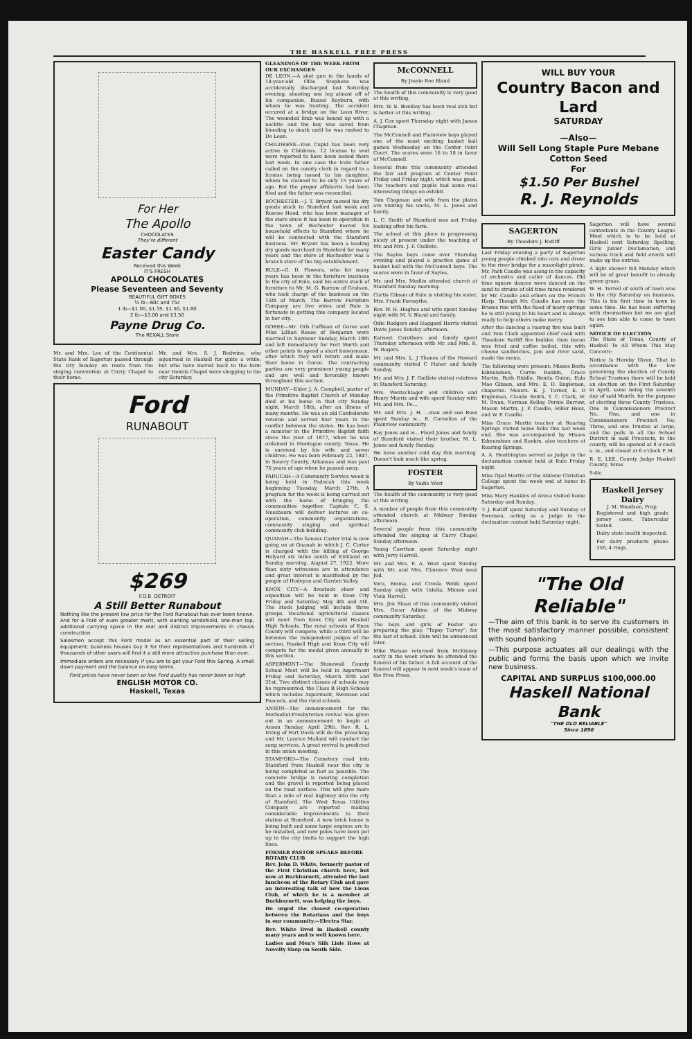THE HASKELL FREE PRESS
For Her
The Apollo
CHOCOLATES
They're different
Easter Candy
Received this Week
IT'S FRESH
APOLLO CHOCOLATES
Please Seventeen and Seventy
BEAUTIFUL GIFT BOXES
½ lb—60c and 75c
1 lb—$1.00, $1.35, $1.50, $1.80
2 lb—$3.00 and $3.50
Payne Drug Co.
The REXALL Store
Mr. and Mrs. Lee of the Continental State Bank of Sagerton passed through the city Sunday en route from the singing convention at Curry Chapel to their home.
Mr. and Mrs. S. J. Redwine, who sojourned in Haskell for quite a while, but who have moved back to the farm near Dennis Chapel were shopping in the city Saturday.
Ford
RUNABOUT
$269
F.O.B. DETROIT
A Still Better Runabout
Nothing like the present low price for the Ford Runabout has ever been known. And for a Ford of even greater merit, with slanting windshield, one-man top, additional carrying space in the rear and distinct improvements in chassis construction.
Salesmen accept this Ford model as an essential part of their selling equipment; business houses buy it for their representatives and hundreds of thousands of other users will find it a still more attractive purchase than ever.
Immediate orders are necessary if you are to get your Ford this Spring. A small down payment and the balance on easy terms.
Ford prices have never been so low. Ford quality has never been so high
ENGLISH MOTOR CO.
Haskell, Texas
GLEANINGS OF THE WEEK FROM OUR EXCHANGES
DE LEON.—A shot gun in the hands of 14-year-old Ollie Stephens was accidentally discharged last Saturday evening, shooting one leg almost off of his companion, Russel Rayburn, with whom he was hunting. The accident occured at a bridge on the Leon River. The wounded limb was bound up with a necktie and the boy was saved from bleeding to death until he was rushed to De Leon.
CHILDRESS—Dan Cupid has been very active in Childress. 12 license to wed were reported to have been issued there last week. In one case the irate father called on the county clerk in regard to a license being issued to his daughter, whom he claimed to be only 15 years of age. But the proper affidavits had been filed and the father was reconciled.
ROCHESTER.—J. T. Bryant moved his dry goods stock to Stamford last week and Roscoe Hood, who has been manager of the store since it has been in operation in the town of Rochester moved his household effects to Stamford where he will be connected with the Stamford business. Mr. Bryant has been a leading dry goods merchant in Stamford for many years and the store at Rochester was a branch store of the big establishment.
RULE—G. D. Flowers, who for many years has been in the furniture business in the city of Rule, sold his entire stock of furniture to Mr. M. G. Barrow of Graham, who took charge of the business on the 15th of March. The Barrow Furniture Company are live wires and Rule is fortunate in getting this company located in her city.
GOREE—Mr. Orb Coffman of Goree and Miss Lillian Rouse of Benjamin were married in Seymour Sunday, March 18th and left immediately for Fort Worth and other points to spend a short honeymoon, after which they will return and make their home in Goree. The contracting parties are very prominent young people and are well and favorably known throughout this section.
MUNDAY—Elder J. A. Campbell, pastor of the Primitive Baptist Church of Munday died at his home in that city Sunday night, March 18th, after an illness of many months. He was an old Confederate veteran and served four years in the conflict between the states. He has been a minister in the Primitive Baptist faith since the year of 1877, when he was ordained in Montague county, Texas. He is survived by his wife and seven children. He was born February 22, 1847, in Searcy County, Arkansas and was past 76 years of age when he passed away.
PADUCAH—A Community Service week is being held in Paducah this week beginning Tuesday, March 27th. A program for the week is being carried out with the home of bringing the communities together. Captain C. S. Nussbaum will deliver lectures on co-operation, community organizations, community singing and spiritual community club building.
QUANAH—The famous Carter trial is now going on at Quanah in which J. C. Carter is charged with the killing of George Halyard six miles south of Kirkland on Sunday morning, August 27, 1922. More than sixty witnesses are in attendance and great interest is manifested by the people of Hodeyan and Garden Valley.
KNOX CITY—A livestock show and exposition will be held in Knox City Friday and Saturday, May 4th and 5th. The stock judging will include three groups. Vocational agricultural classes will meet from Knox City and Haskell High Schools. The rural schools of Knox County will compete, while a third will be between the independent judges of the section. Haskell High and Knox City will compete for the medal given annually in this section.
ASPERMONT—The Stonewall County School Meet will be held in Aspermont Friday and Saturday, March 30th and 31st. Two distinct classes of schools may be represented, the Class B High Schools which includes Aspermont, Swenson and Peacock, and the rural schools.
ANSON—The announcement for the Methodist-Presbyterian revival was given out in an announcement to begin at Anson Sunday, April 29th. Rev. R. L. Irving of Fort Davis will do the preaching and Mr. Laurice Mallard will conduct the song services. A great revival is predicted in this union meeting.
STAMFORD—The Cemetery road into Stamford from Haskell near the city is being completed as fast as possible. The concrete bridge is nearing completion and the gravel is reported being placed on the road surface. This will give more than a mile of real highway into the city of Stamford. The West Texas Utilities Company are reported making considerable improvements to their station at Stamford. A new brick house is being built and some large engines are to be installed, and new poles have been put up in the city limits to support the high lines.
FORMER PASTOR SPEAKS BEFORE ROTARY CLUB
Rev. John D. White, formerly pastor of the First Christian church here, but now at Burkburnett, attended the last luncheon of the Rotary Club and gave an interesting talk of how the Lions Club, of which he is a member at Burkburnett, was helping the boys.
He urged the closest co-operation between the Rotarians and the boys in our community.—Electra Star.
Rev. White lived in Haskell county many years and is well known here.
Ladies and Men's Silk Lisle Hose at Novelty Shop on South Side.
McCONNELL
By Jessie Ree Bland
The health of this community is very good at this writing.
Mrs. W. E. Bunkley has been real sick but is better at this writing.
A. J. Cox spent Thursday night with James Chapman.
The McConnell and Plainview boys played one of the most exciting basket ball games Wednesday on the Center Point Court. The scores were 16 to 18 in favor of McConnell.
Several from this community attended the fair and program at Center Point Friday and Friday night, which was good. The teachers and pupils had some real interesting things on exhibit.
Tom Chapman and wife from the plains are visiting his uncle, M. L. Jones and family.
L. C. Smith of Stamford was out Friday looking after his farm.
The school at this place is progressing nicely at present under the teaching of Mr. and Mrs. J. F. Guillete.
The Sayles boys came over Thursday evening and played a practice game of basket ball with the McConnell boys. The scores were in favor of Sayles.
Mr. and Mrs. Medlin attended church at Stamford Sunday morning.
Curtis Gibson of Rule is visiting his sister, Mrs. Frank Foresythe.
Rev. W. H. Hughes and wife spent Sunday night with M. V. Bland and family.
Odie Rodgers and Haggard Harris visited Davis Jones Sunday afternoon.
Earnest Carothers and family spent Thursday afternoon with Mr. and Mrs. R. W. Rogers.
Mr. and Mrs. L. J Thanes of the Howard community visited C Fisher and family Sunday.
Mr. and Mrs. J. F. Guillete visited relatives in Stamford Saturday.
Mrs. Wentschlager and children and Henry Morris and wife spent Sunday with Mr. and Mrs. Pe...
Mr. and Mrs. J. H. ...man and son Ross spent Sunday w... R. Cornelius of the Plainview community.
Ray Jones and w... Floyd Jones and family of Stamford visited their brother, M. L. Jones and family Sunday.
We have another cold day this morning. Doesn't look much like spring.
FOSTER
By Vadie West
The health of the community is very good at this writing.
A number of people from this community attended church at Midway Sunday afternoon.
Several people from this community attended the singing at Curry Chapel Sunday afternoon.
Young Cawthon spent Saturday night with Jerry Harrell.
Mr. and Mrs. F. A. West spent Sunday with Mr. and Mrs. Clarence West near Jud.
Vera, Emma, and Creola Webb spent Sunday night with Udella, Minnie and Viola Harrell.
Mrs. Jim Sloan of this community visited Mrs. Oscar Adkins of the Midway community Saturday.
The boys and girls of Foster are preparing the play, "Topsy Turvey", for the last of school. Date will be announced later.
Mike Watson returned from McKinney early in the week where he attended the funeral of his father. A full account of the funeral will appear in next week's issue of the Free Press.
WILL BUY YOUR
Country Bacon and Lard
SATURDAY
—Also—
Will Sell Long Staple Pure Mebane Cotton Seed
For
$1.50 Per Bushel
R. J. Reynolds
SAGERTON
By Theodore J. Ratliff
Last Friday evening a party of Sagerton young people climbed into cars and drove to the river bridge for a moonlight picnic. Mr. Park Caudle was along in the capacity of orchestra and caller of dances. Old time square dances were danced on the sand to strains of old time tunes rendered by Mr. Caudle and others on the French Harp. Though Mr. Caudle has seen the Brazos rise with the flood of many springs he is still young in his heart and is always ready to help others make merry.
After the dancing a roaring fire was built and Tom Clark appointed chief cook with Theodore Ratliff fire builder, then bacon was fried and coffee boiled, this with cheese sandwiches, jam and river sand, made the menu.
The following were present: Misses Berta Edmundson, Carrie Rankin, Grace Martin, Ruth Riddle, Benita Guinn, Eula Mae Gibson, and Mrs. E. D. Engleman, chaperon. Messrs. E. J. Turner, E. D Engleman, Claude Smith, T. C. Clark, W. M. Swan, Norman Kelley, Pernie Burrow, Mason Martin, J. P. Caudle, Hiller Hess, and W. P. Caudle.
Miss Grace Martin teacher at Roaring Springs visited home folks this last week end. She was accompanied by Misses Edmundson and Rankin, also teachers at Roaring Springs.
A. A. Heathington served as judge in the declamation contest held at Rule Friday night.
Miss Opal Martin of the Abilene Christian College spent the week end at home in Sagerton.
Miss Mary Hankins of Avoca visited home Saturday and Sunday.
T. J. Ratliff spent Saturday and Sunday at Swenson, acting as a judge in the declmation contest held Saturday night.
Sagerton will have several contestants in the County League Meet which is to be held at Haskell next Saturday. Spelling, Girls Junior Declamation, and various track and field events will make up the entries.
A light shower fell Monday which will be of great benefit to already green grass.
W. H. Terrell of south of town was in the city Saturday on business. This is his first time in town in some time. He has been suffering with rheumatism but we are glad to see him able to come to town again.
NOTICE OF ELECTION
The State of Texas, County of Haskell To All Whom This May Concern:
Notice Is Hereby Given, That in accordance with the law governing the election of County School Trustees there will be held an election on the First Saturday in April, same being the seventh day of said Month; for the purpose of electing three County Trustees. One in Commissioners Precinct No. One, and one in Commissioners Precinct No. Three, and one Trustee at large, and the polls in all the School District in said Precincts, in the county, will be opened at 8 o'clock a. m., and closed at 6 o'clock P. M.
R. E. LEE. County Judge Haskell County, Texas
9-4tc
Haskell Jersey Dairy
J. M. Woodson, Prop.
Registered and high grade jersey cows. Tubercular tested.
Dairy state health inspected.
For dairy products phone 350, 4 rings.
"The Old Reliable"
—The aim of this bank is to serve its customers in the most satisfactory manner possible, consistent with sound banking
—This purpose actuates all our dealings with the public and forms the basis upon which we invite new business.
CAPITAL AND SURPLUS $100,000.00
Haskell National Bank
"THE OLD RELIABLE"
Since 1890